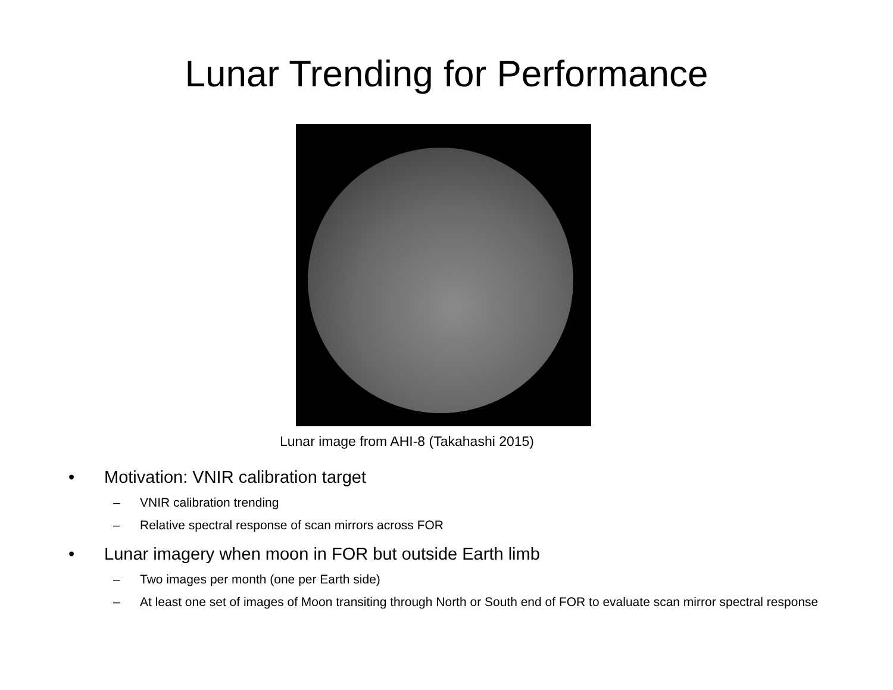Lunar Trending for Performance
Lunar image from AHI-8 (Takahashi 2015)
• Motivation: VNIR calibration target
– VNIR calibration trending
– Relative spectral response of scan mirrors across FOR
• Lunar imagery when moon in FOR but outside Earth limb
– Two images per month (one per Earth side)
– At least one set of images of Moon transiting through North or South end of FOR to evaluate scan mirror spectral response